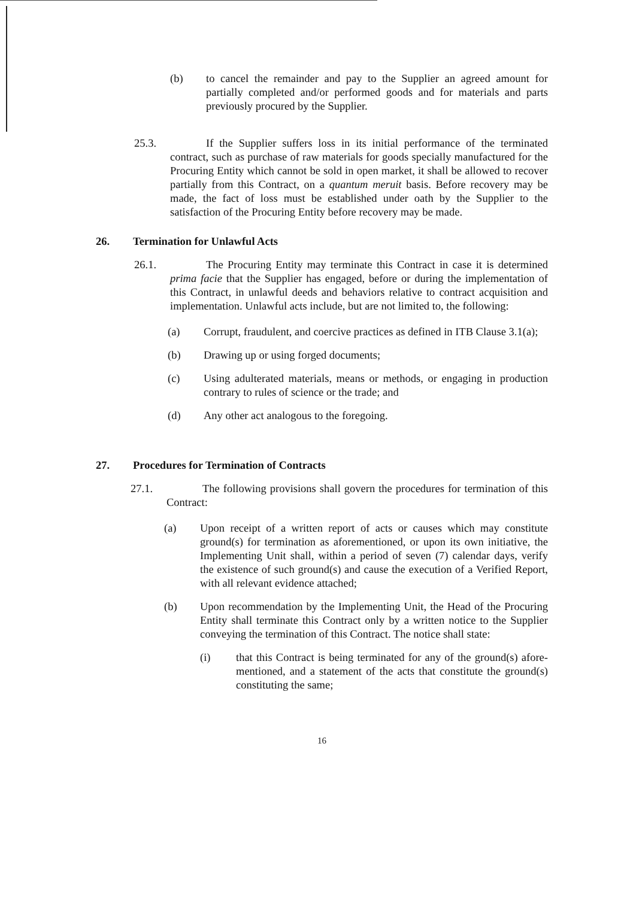(b) to cancel the remainder and pay to the Supplier an agreed amount for partially completed and/or performed goods and for materials and parts previously procured by the Supplier.
25.3. If the Supplier suffers loss in its initial performance of the terminated contract, such as purchase of raw materials for goods specially manufactured for the Procuring Entity which cannot be sold in open market, it shall be allowed to recover partially from this Contract, on a quantum meruit basis. Before recovery may be made, the fact of loss must be established under oath by the Supplier to the satisfaction of the Procuring Entity before recovery may be made.
26. Termination for Unlawful Acts
26.1. The Procuring Entity may terminate this Contract in case it is determined prima facie that the Supplier has engaged, before or during the implementation of this Contract, in unlawful deeds and behaviors relative to contract acquisition and implementation. Unlawful acts include, but are not limited to, the following:
(a) Corrupt, fraudulent, and coercive practices as defined in ITB Clause 3.1(a);
(b) Drawing up or using forged documents;
(c) Using adulterated materials, means or methods, or engaging in production contrary to rules of science or the trade; and
(d) Any other act analogous to the foregoing.
27. Procedures for Termination of Contracts
27.1. The following provisions shall govern the procedures for termination of this Contract:
(a) Upon receipt of a written report of acts or causes which may constitute ground(s) for termination as aforementioned, or upon its own initiative, the Implementing Unit shall, within a period of seven (7) calendar days, verify the existence of such ground(s) and cause the execution of a Verified Report, with all relevant evidence attached;
(b) Upon recommendation by the Implementing Unit, the Head of the Procuring Entity shall terminate this Contract only by a written notice to the Supplier conveying the termination of this Contract. The notice shall state:
(i) that this Contract is being terminated for any of the ground(s) afore-mentioned, and a statement of the acts that constitute the ground(s) constituting the same;
16